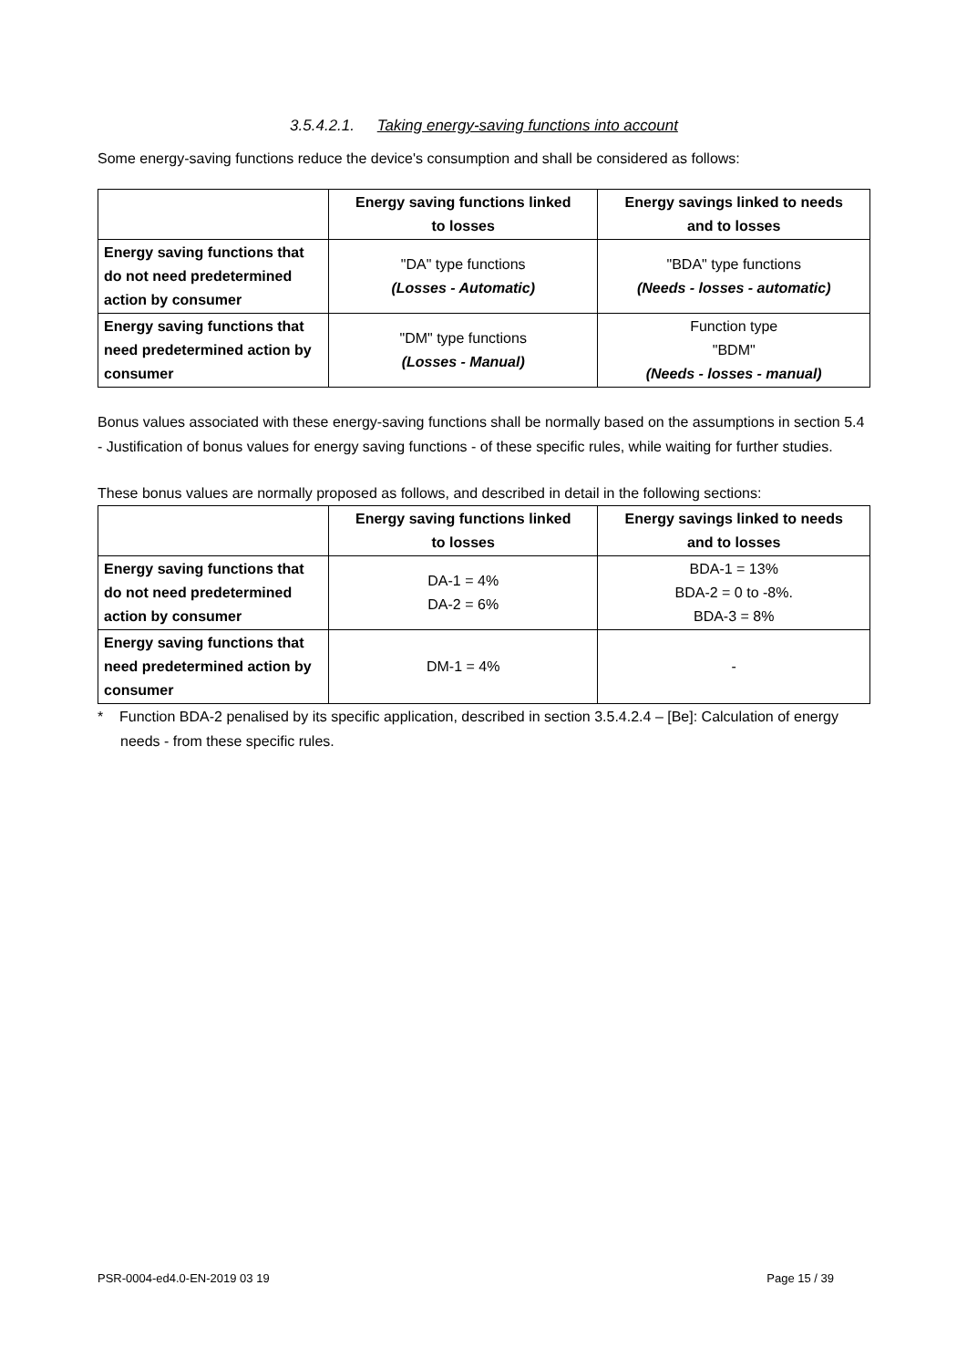3.5.4.2.1. Taking energy-saving functions into account
Some energy-saving functions reduce the device's consumption and shall be considered as follows:
| | Energy saving functions linked to losses | Energy savings linked to needs and to losses |
| --- | --- | --- |
| Energy saving functions that do not need predetermined action by consumer | "DA" type functions (Losses - Automatic) | "BDA" type functions (Needs - losses - automatic) |
| Energy saving functions that need predetermined action by consumer | "DM" type functions (Losses - Manual) | Function type "BDM" (Needs - losses - manual) |
Bonus values associated with these energy-saving functions shall be normally based on the assumptions in section 5.4 - Justification of bonus values for energy saving functions - of these specific rules, while waiting for further studies.
These bonus values are normally proposed as follows, and described in detail in the following sections:
| | Energy saving functions linked to losses | Energy savings linked to needs and to losses |
| --- | --- | --- |
| Energy saving functions that do not need predetermined action by consumer | DA-1 = 4% DA-2 = 6% | BDA-1 = 13% BDA-2 = 0 to -8%. BDA-3 = 8% |
| Energy saving functions that need predetermined action by consumer | DM-1 = 4% | - |
* Function BDA-2 penalised by its specific application, described in section 3.5.4.2.4 – [Be]: Calculation of energy needs - from these specific rules.
PSR-0004-ed4.0-EN-2019 03 19 Page 15 / 39